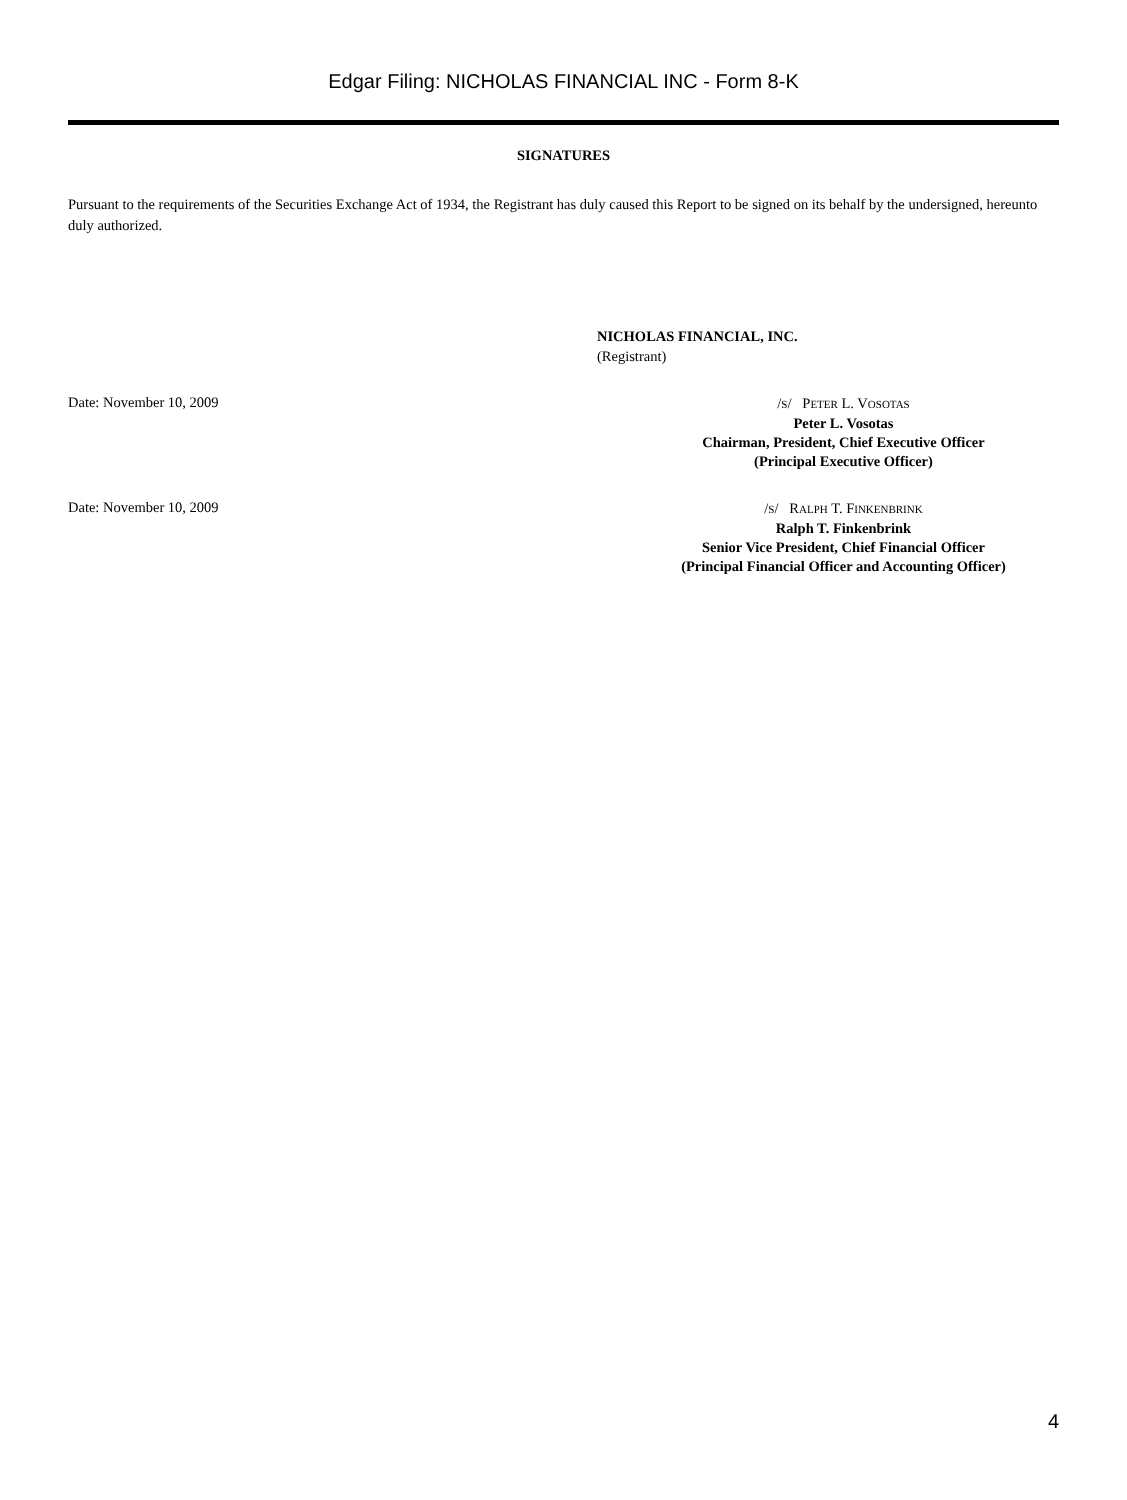Edgar Filing: NICHOLAS FINANCIAL INC - Form 8-K
SIGNATURES
Pursuant to the requirements of the Securities Exchange Act of 1934, the Registrant has duly caused this Report to be signed on its behalf by the undersigned, hereunto duly authorized.
NICHOLAS FINANCIAL, INC.
(Registrant)
Date: November 10, 2009
/S/ PETER L. VOSOTAS
Peter L. Vosotas
Chairman, President, Chief Executive Officer
(Principal Executive Officer)
Date: November 10, 2009
/S/ RALPH T. FINKENBRINK
Ralph T. Finkenbrink
Senior Vice President, Chief Financial Officer
(Principal Financial Officer and Accounting Officer)
4